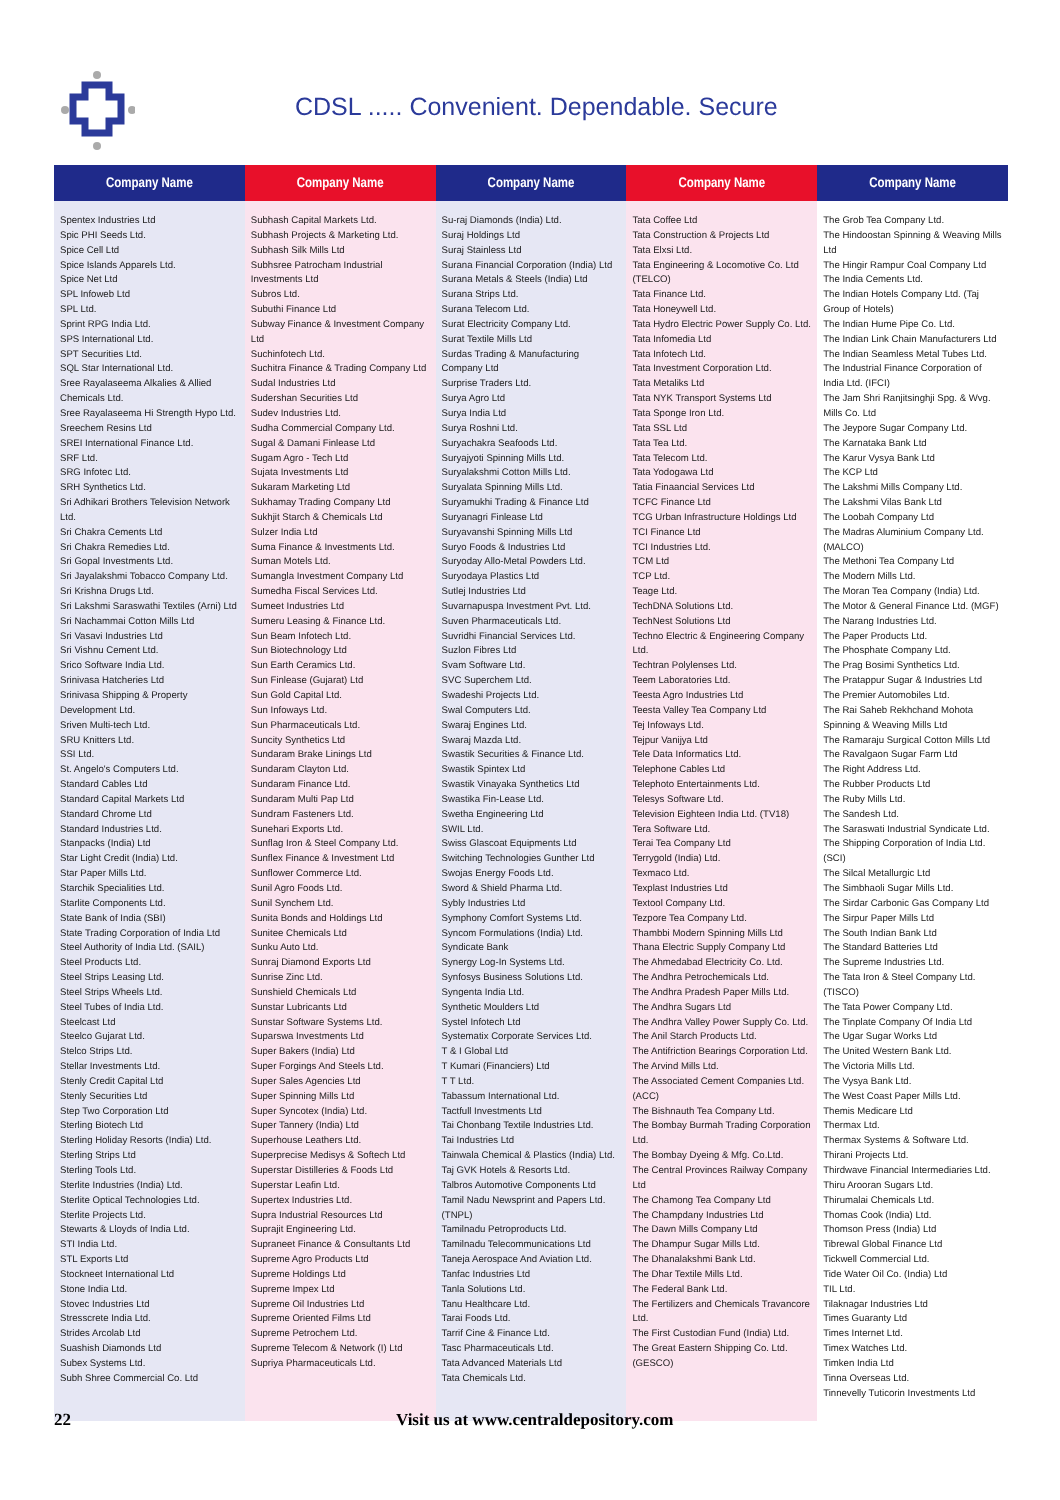CDSL ..... Convenient. Dependable. Secure
| Company Name | Company Name | Company Name | Company Name | Company Name |
| --- | --- | --- | --- | --- |
| Spentex Industries Ltd Spic PHI Seeds Ltd. Spice Cell Ltd Spice Islands Apparels Ltd. Spice Net Ltd SPL Infoweb Ltd SPL Ltd. Sprint RPG India Ltd. SPS International Ltd. SPT Securities Ltd. SQL Star International Ltd. Sree Rayalaseema Alkalies & Allied Chemicals Ltd. Sree Rayalaseema Hi Strength Hypo Ltd. Sreechem Resins Ltd SREI International Finance Ltd. SRF Ltd. SRG Infotec Ltd. SRH Synthetics Ltd. Sri Adhikari Brothers Television Network Ltd. Sri Chakra Cements Ltd Sri Chakra Remedies Ltd. Sri Gopal Investments Ltd. Sri Jayalakshmi Tobacco Company Ltd. Sri Krishna Drugs Ltd. Sri Lakshmi Saraswathi Textiles (Arni) Ltd Sri Nachammai Cotton Mills Ltd Sri Vasavi Industries Ltd Sri Vishnu Cement Ltd. Srico Software India Ltd. Srinivasa Hatcheries Ltd Srinivasa Shipping & Property Development Ltd. Sriven Multi-tech Ltd. SRU Knitters Ltd. SSI Ltd. St. Angelo's Computers Ltd. Standard Cables Ltd Standard Capital Markets Ltd Standard Chrome Ltd Standard Industries Ltd. Stanpacks (India) Ltd Star Light Credit (India) Ltd. Star Paper Mills Ltd. Starchik Specialities Ltd. Starlite Components Ltd. State Bank of India (SBI) State Trading Corporation of India Ltd Steel Authority of India Ltd. (SAIL) Steel Products Ltd. Steel Strips Leasing Ltd. Steel Strips Wheels Ltd. Steel Tubes of India Ltd. Steelcast Ltd Steelco Gujarat Ltd. Stelco Strips Ltd. Stellar Investments Ltd. Stenly Credit Capital Ltd Stenly Securities Ltd Step Two Corporation Ltd Sterling Biotech Ltd Sterling Holiday Resorts (India) Ltd. Sterling Strips Ltd Sterling Tools Ltd. Sterlite Industries (India) Ltd. Sterlite Optical Technologies Ltd. Sterlite Projects Ltd. Stewarts & Lloyds of India Ltd. STI India Ltd. STL Exports Ltd Stockneet International Ltd Stone India Ltd. Stovec Industries Ltd Stresscrete India Ltd. Strides Arcolab Ltd Suashish Diamonds Ltd Subex Systems Ltd. Subh Shree Commercial Co. Ltd | Subhash Capital Markets Ltd. Subhash Projects & Marketing Ltd. Subhash Silk Mills Ltd Subhsree Patrocham Industrial Investments Ltd Subros Ltd. Subuthi Finance Ltd Subway Finance & Investment Company Ltd Suchinfotech Ltd. Suchitra Finance & Trading Company Ltd Sudal Industries Ltd Sudershan Securities Ltd Sudev Industries Ltd. Sudha Commercial Company Ltd. Sugal & Damani Finlease Ltd Sugam Agro - Tech Ltd Sujata Investments Ltd Sukaram Marketing Ltd Sukhamay Trading Company Ltd Sukhjit Starch & Chemicals Ltd Sulzer India Ltd Suma Finance & Investments Ltd. Suman Motels Ltd. Sumangla Investment Company Ltd Sumedha Fiscal Services Ltd. Sumeet Industries Ltd Sumeru Leasing & Finance Ltd. Sun Beam Infotech Ltd. Sun Biotechnology Ltd Sun Earth Ceramics Ltd. Sun Finlease (Gujarat) Ltd Sun Gold Capital Ltd. Sun Infoways Ltd. Sun Pharmaceuticals Ltd. Suncity Synthetics Ltd Sundaram Brake Linings Ltd Sundaram Clayton Ltd. Sundaram Finance Ltd. Sundaram Multi Pap Ltd Sundram Fasteners Ltd. Sunehari Exports Ltd. Sunflag Iron & Steel Company Ltd. Sunflex Finance & Investment Ltd Sunflower Commerce Ltd. Sunil Agro Foods Ltd. Sunil Synchem Ltd. Sunita Bonds and Holdings Ltd Sunitee Chemicals Ltd Sunku Auto Ltd. Sunraj Diamond Exports Ltd Sunrise Zinc Ltd. Sunshield Chemicals Ltd Sunstar Lubricants Ltd Sunstar Software Systems Ltd. Suparswa Investments Ltd Super Bakers (India) Ltd Super Forgings And Steels Ltd. Super Sales Agencies Ltd Super Spinning Mills Ltd Super Syncotex (India) Ltd. Super Tannery (India) Ltd Superhouse Leathers Ltd. Superprecise Medisys & Softech Ltd Superstar Distilleries & Foods Ltd Superstar Leafin Ltd. Supertex Industries Ltd. Supra Industrial Resources Ltd Suprajit Engineering Ltd. Supraneet Finance & Consultants Ltd Supreme Agro Products Ltd Supreme Holdings Ltd Supreme Impex Ltd Supreme Oil Industries Ltd Supreme Oriented Films Ltd Supreme Petrochem Ltd. Supreme Telecom & Network (I) Ltd Supriya Pharmaceuticals Ltd. | Su-raj Diamonds (India) Ltd. Suraj Holdings Ltd Suraj Stainless Ltd Surana Financial Corporation (India) Ltd Surana Metals & Steels (India) Ltd Surana Strips Ltd. Surana Telecom Ltd. Surat Electricity Company Ltd. Surat Textile Mills Ltd Surdas Trading & Manufacturing Company Ltd Surprise Traders Ltd. Surya Agro Ltd Surya India Ltd Surya Roshni Ltd. Suryachakra Seafoods Ltd. Suryajyoti Spinning Mills Ltd. Suryalakshmi Cotton Mills Ltd. Suryalata Spinning Mills Ltd. Suryamukhi Trading & Finance Ltd Suryanagri Finlease Ltd Suryavanshi Spinning Mills Ltd Suryo Foods & Industries Ltd Suryoday Allo-Metal Powders Ltd. Suryodaya Plastics Ltd Sutlej Industries Ltd Suvarnapuspa Investment Pvt. Ltd. Suven Pharmaceuticals Ltd. Suvridhi Financial Services Ltd. Suzlon Fibres Ltd Svam Software Ltd. SVC Superchem Ltd. Swadeshi Projects Ltd. Swal Computers Ltd. Swaraj Engines Ltd. Swaraj Mazda Ltd. Swastik Securities & Finance Ltd. Swastik Spintex Ltd Swastik Vinayaka Synthetics Ltd Swastika Fin-Lease Ltd. Swetha Engineering Ltd SWIL Ltd. Swiss Glascoat Equipments Ltd Switching Technologies Gunther Ltd Swojas Energy Foods Ltd. Sword & Shield Pharma Ltd. Sybly Industries Ltd Symphony Comfort Systems Ltd. Syncom Formulations (India) Ltd. Syndicate Bank Synergy Log-In Systems Ltd. Synfosys Business Solutions Ltd. Syngenta India Ltd. Synthetic Moulders Ltd Systel Infotech Ltd Systematix Corporate Services Ltd. T & I Global Ltd T Kumari (Financiers) Ltd T T Ltd. Tabassum International Ltd. Tactfull Investments Ltd Tai Chonbang Textile Industries Ltd. Tai Industries Ltd Tainwala Chemical & Plastics (India) Ltd. Taj GVK Hotels & Resorts Ltd. Talbros Automotive Components Ltd Tamil Nadu Newsprint and Papers Ltd. (TNPL) Tamilnadu Petroproducts Ltd. Tamilnadu Telecommunications Ltd Taneja Aerospace And Aviation Ltd. Tanfac Industries Ltd Tanla Solutions Ltd. Tanu Healthcare Ltd. Tarai Foods Ltd. Tarrif Cine & Finance Ltd. Tasc Pharmaceuticals Ltd. Tata Advanced Materials Ltd Tata Chemicals Ltd. | Tata Coffee Ltd Tata Construction & Projects Ltd Tata Elxsi Ltd. Tata Engineering & Locomotive Co. Ltd (TELCO) Tata Finance Ltd. Tata Honeywell Ltd. Tata Hydro Electric Power Supply Co. Ltd. Tata Infomedia Ltd Tata Infotech Ltd. Tata Investment Corporation Ltd. Tata Metaliks Ltd Tata NYK Transport Systems Ltd Tata Sponge Iron Ltd. Tata SSL Ltd Tata Tea Ltd. Tata Telecom Ltd. Tata Yodogawa Ltd Tatia Finaancial Services Ltd TCFC Finance Ltd TCG Urban Infrastructure Holdings Ltd TCI Finance Ltd TCI Industries Ltd. TCM Ltd TCP Ltd. Teage Ltd. TechDNA Solutions Ltd. TechNest Solutions Ltd Techno Electric & Engineering Company Ltd. Techtran Polylenses Ltd. Teem Laboratories Ltd. Teesta Agro Industries Ltd Teesta Valley Tea Company Ltd Tej Infoways Ltd. Tejpur Vanijya Ltd Tele Data Informatics Ltd. Telephone Cables Ltd Telephoto Entertainments Ltd. Telesys Software Ltd. Television Eighteen India Ltd. (TV18) Tera Software Ltd. Terai Tea Company Ltd Terrygold (India) Ltd. Texmaco Ltd. Texplast Industries Ltd Textool Company Ltd. Tezpore Tea Company Ltd. Thambbi Modern Spinning Mills Ltd Thana Electric Supply Company Ltd The Ahmedabad Electricity Co. Ltd. The Andhra Petrochemicals Ltd. The Andhra Pradesh Paper Mills Ltd. The Andhra Sugars Ltd The Andhra Valley Power Supply Co. Ltd. The Anil Starch Products Ltd. The Antifriction Bearings Corporation Ltd. The Arvind Mills Ltd. The Associated Cement Companies Ltd. (ACC) The Bishnauth Tea Company Ltd. The Bombay Burmah Trading Corporation Ltd. The Bombay Dyeing & Mfg. Co.Ltd. The Central Provinces Railway Company Ltd The Chamong Tea Company Ltd The Champdany Industries Ltd The Dawn Mills Company Ltd The Dhampur Sugar Mills Ltd. The Dhanalakshmi Bank Ltd. The Dhar Textile Mills Ltd. The Federal Bank Ltd. The Fertilizers and Chemicals Travancore Ltd. The First Custodian Fund (India) Ltd. The Great Eastern Shipping Co. Ltd.(GESCO) | The Grob Tea Company Ltd. The Hindoostan Spinning & Weaving Mills Ltd The Hingir Rampur Coal Company Ltd The India Cements Ltd. The Indian Hotels Company Ltd. (Taj Group of Hotels) The Indian Hume Pipe Co. Ltd. The Indian Link Chain Manufacturers Ltd The Indian Seamless Metal Tubes Ltd. The Industrial Finance Corporation of India Ltd. (IFCI) The Jam Shri Ranjitsinghji Spg. & Wvg. Mills Co. Ltd The Jeypore Sugar Company Ltd. The Karnataka Bank Ltd The Karur Vysya Bank Ltd The KCP Ltd The Lakshmi Mills Company Ltd. The Lakshmi Vilas Bank Ltd The Loobah Company Ltd The Madras Aluminium Company Ltd. (MALCO) The Methoni Tea Company Ltd The Modern Mills Ltd. The Moran Tea Company (India) Ltd. The Motor & General Finance Ltd. (MGF) The Narang Industries Ltd. The Paper Products Ltd. The Phosphate Company Ltd. The Prag Bosimi Synthetics Ltd. The Pratappur Sugar & Industries Ltd The Premier Automobiles Ltd. The Rai Saheb Rekhchand Mohota Spinning & Weaving Mills Ltd The Ramaraju Surgical Cotton Mills Ltd The Ravalgaon Sugar Farm Ltd The Right Address Ltd. The Rubber Products Ltd The Ruby Mills Ltd. The Sandesh Ltd. The Saraswati Industrial Syndicate Ltd. The Shipping Corporation of India Ltd. (SCI) The Silcal Metallurgic Ltd The Simbhaoli Sugar Mills Ltd. The Sirdar Carbonic Gas Company Ltd The Sirpur Paper Mills Ltd The South Indian Bank Ltd The Standard Batteries Ltd The Supreme Industries Ltd. The Tata Iron & Steel Company Ltd. (TISCO) The Tata Power Company Ltd. The Tinplate Company Of India Ltd The Ugar Sugar Works Ltd The United Western Bank Ltd. The Victoria Mills Ltd. The Vysya Bank Ltd. The West Coast Paper Mills Ltd. Themis Medicare Ltd Thermax Ltd. Thermax Systems & Software Ltd. Thirani Projects Ltd. Thirdwave Financial Intermediaries Ltd. Thiru Arooran Sugars Ltd. Thirumalai Chemicals Ltd. Thomas Cook (India) Ltd. Thomson Press (India) Ltd Tibrewal Global Finance Ltd Tickwell Commercial Ltd. Tide Water Oil Co. (India) Ltd TIL Ltd. Tilaknagar Industries Ltd Times Guaranty Ltd Times Internet Ltd. Timex Watches Ltd. Timken India Ltd Tinna Overseas Ltd. Tinnevelly Tuticorin Investments Ltd |
22 Visit us at www.centraldepository.com